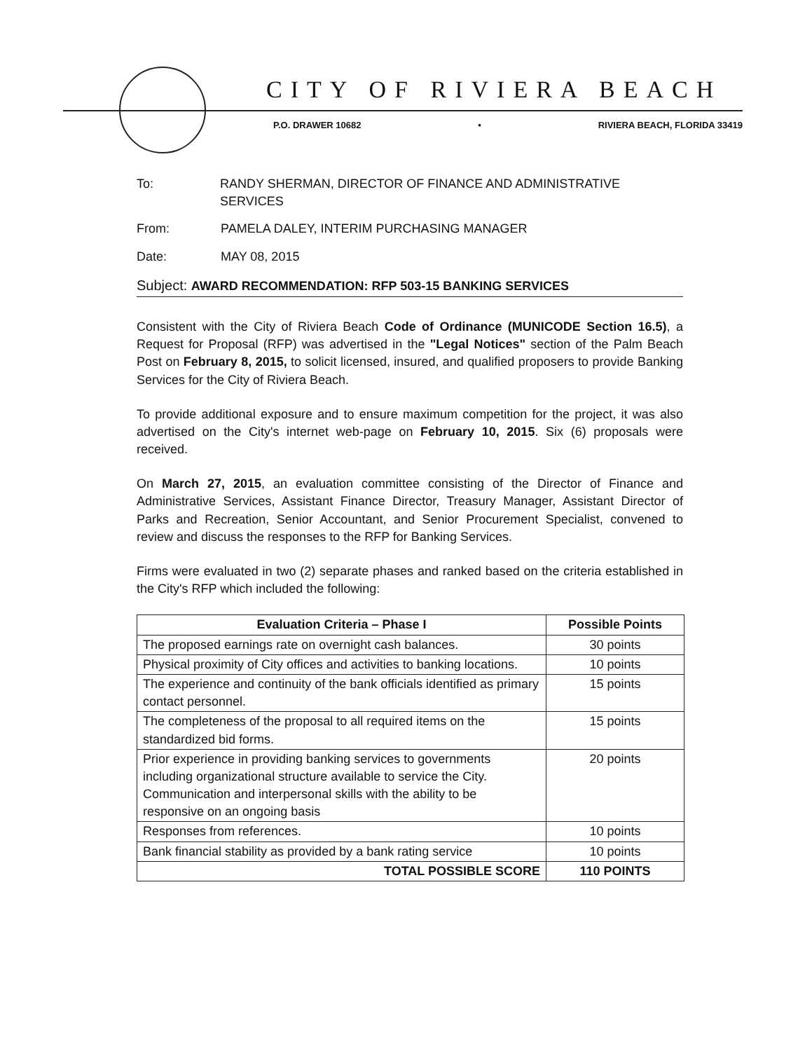CITY OF RIVIERA BEACH
P.O. DRAWER 10682 • RIVIERA BEACH, FLORIDA 33419
To: RANDY SHERMAN, DIRECTOR OF FINANCE AND ADMINISTRATIVE SERVICES
From: PAMELA DALEY, INTERIM PURCHASING MANAGER
Date: MAY 08, 2015
Subject: AWARD RECOMMENDATION: RFP 503-15 BANKING SERVICES
Consistent with the City of Riviera Beach Code of Ordinance (MUNICODE Section 16.5), a Request for Proposal (RFP) was advertised in the "Legal Notices" section of the Palm Beach Post on February 8, 2015, to solicit licensed, insured, and qualified proposers to provide Banking Services for the City of Riviera Beach.
To provide additional exposure and to ensure maximum competition for the project, it was also advertised on the City's internet web-page on February 10, 2015. Six (6) proposals were received.
On March 27, 2015, an evaluation committee consisting of the Director of Finance and Administrative Services, Assistant Finance Director, Treasury Manager, Assistant Director of Parks and Recreation, Senior Accountant, and Senior Procurement Specialist, convened to review and discuss the responses to the RFP for Banking Services.
Firms were evaluated in two (2) separate phases and ranked based on the criteria established in the City's RFP which included the following:
| Evaluation Criteria – Phase I | Possible Points |
| --- | --- |
| The proposed earnings rate on overnight cash balances. | 30 points |
| Physical proximity of City offices and activities to banking locations. | 10 points |
| The experience and continuity of the bank officials identified as primary contact personnel. | 15 points |
| The completeness of the proposal to all required items on the standardized bid forms. | 15 points |
| Prior experience in providing banking services to governments including organizational structure available to service the City. Communication and interpersonal skills with the ability to be responsive on an ongoing basis | 20 points |
| Responses from references. | 10 points |
| Bank financial stability as provided by a bank rating service | 10 points |
| TOTAL POSSIBLE SCORE | 110 POINTS |